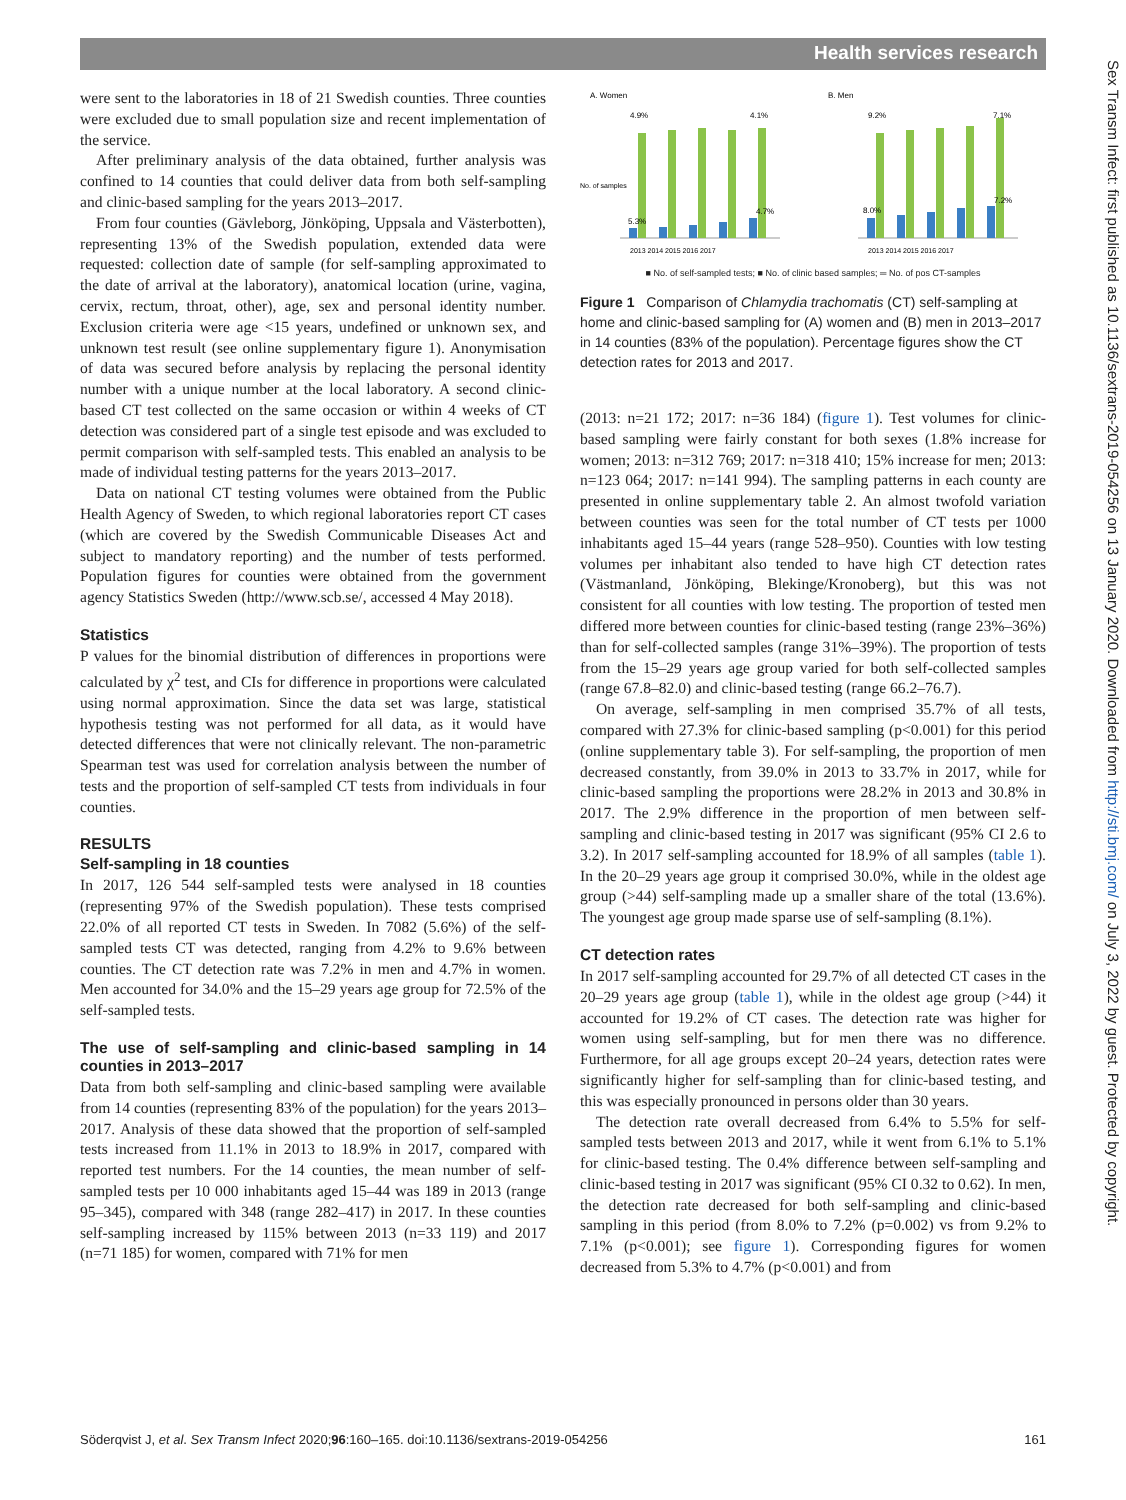Health services research
Sex Transm Infect: first published as 10.1136/sextrans-2019-054256 on 13 January 2020. Downloaded from http://sti.bmj.com/ on July 3, 2022 by guest. Protected by copyright.
were sent to the laboratories in 18 of 21 Swedish counties. Three counties were excluded due to small population size and recent implementation of the service.
After preliminary analysis of the data obtained, further analysis was confined to 14 counties that could deliver data from both self-sampling and clinic-based sampling for the years 2013–2017.
From four counties (Gävleborg, Jönköping, Uppsala and Västerbotten), representing 13% of the Swedish population, extended data were requested: collection date of sample (for self-sampling approximated to the date of arrival at the laboratory), anatomical location (urine, vagina, cervix, rectum, throat, other), age, sex and personal identity number. Exclusion criteria were age <15 years, undefined or unknown sex, and unknown test result (see online supplementary figure 1). Anonymisation of data was secured before analysis by replacing the personal identity number with a unique number at the local laboratory. A second clinic-based CT test collected on the same occasion or within 4 weeks of CT detection was considered part of a single test episode and was excluded to permit comparison with self-sampled tests. This enabled an analysis to be made of individual testing patterns for the years 2013–2017.
Data on national CT testing volumes were obtained from the Public Health Agency of Sweden, to which regional laboratories report CT cases (which are covered by the Swedish Communicable Diseases Act and subject to mandatory reporting) and the number of tests performed. Population figures for counties were obtained from the government agency Statistics Sweden (http://www.scb.se/, accessed 4 May 2018).
Statistics
P values for the binomial distribution of differences in proportions were calculated by χ<sup>2</sup> test, and CIs for difference in proportions were calculated using normal approximation. Since the data set was large, statistical hypothesis testing was not performed for all data, as it would have detected differences that were not clinically relevant. The non-parametric Spearman test was used for correlation analysis between the number of tests and the proportion of self-sampled CT tests from individuals in four counties.
RESULTS
Self-sampling in 18 counties
In 2017, 126 544 self-sampled tests were analysed in 18 counties (representing 97% of the Swedish population). These tests comprised 22.0% of all reported CT tests in Sweden. In 7082 (5.6%) of the self-sampled tests CT was detected, ranging from 4.2% to 9.6% between counties. The CT detection rate was 7.2% in men and 4.7% in women. Men accounted for 34.0% and the 15–29 years age group for 72.5% of the self-sampled tests.
The use of self-sampling and clinic-based sampling in 14 counties in 2013–2017
Data from both self-sampling and clinic-based sampling were available from 14 counties (representing 83% of the population) for the years 2013–2017. Analysis of these data showed that the proportion of self-sampled tests increased from 11.1% in 2013 to 18.9% in 2017, compared with reported test numbers. For the 14 counties, the mean number of self-sampled tests per 10 000 inhabitants aged 15–44 was 189 in 2013 (range 95–345), compared with 348 (range 282–417) in 2017. In these counties self-sampling increased by 115% between 2013 (n=33 119) and 2017 (n=71 185) for women, compared with 71% for men
A. Women
No. of samples
4.9%
4.1%
5.3%
4.7%
2013 2014 2015 2016 2017
B. Men
9.2%
7.1%
8.0%
7.2%
2013 2014 2015 2016 2017
■ No. of self-sampled tests; ■ No. of clinic based samples; ═ No. of pos CT-samples
Figure 1 Comparison of Chlamydia trachomatis (CT) self-sampling at home and clinic-based sampling for (A) women and (B) men in 2013–2017 in 14 counties (83% of the population). Percentage figures show the CT detection rates for 2013 and 2017.
(2013: n=21 172; 2017: n=36 184) (figure 1). Test volumes for clinic-based sampling were fairly constant for both sexes (1.8% increase for women; 2013: n=312 769; 2017: n=318 410; 15% increase for men; 2013: n=123 064; 2017: n=141 994). The sampling patterns in each county are presented in online supplementary table 2. An almost twofold variation between counties was seen for the total number of CT tests per 1000 inhabitants aged 15–44 years (range 528–950). Counties with low testing volumes per inhabitant also tended to have high CT detection rates (Västmanland, Jönköping, Blekinge/Kronoberg), but this was not consistent for all counties with low testing. The proportion of tested men differed more between counties for clinic-based testing (range 23%–36%) than for self-collected samples (range 31%–39%). The proportion of tests from the 15–29 years age group varied for both self-collected samples (range 67.8–82.0) and clinic-based testing (range 66.2–76.7).
On average, self-sampling in men comprised 35.7% of all tests, compared with 27.3% for clinic-based sampling (p<0.001) for this period (online supplementary table 3). For self-sampling, the proportion of men decreased constantly, from 39.0% in 2013 to 33.7% in 2017, while for clinic-based sampling the proportions were 28.2% in 2013 and 30.8% in 2017. The 2.9% difference in the proportion of men between self-sampling and clinic-based testing in 2017 was significant (95% CI 2.6 to 3.2). In 2017 self-sampling accounted for 18.9% of all samples (table 1). In the 20–29 years age group it comprised 30.0%, while in the oldest age group (>44) self-sampling made up a smaller share of the total (13.6%). The youngest age group made sparse use of self-sampling (8.1%).
CT detection rates
In 2017 self-sampling accounted for 29.7% of all detected CT cases in the 20–29 years age group (table 1), while in the oldest age group (>44) it accounted for 19.2% of CT cases. The detection rate was higher for women using self-sampling, but for men there was no difference. Furthermore, for all age groups except 20–24 years, detection rates were significantly higher for self-sampling than for clinic-based testing, and this was especially pronounced in persons older than 30 years.
The detection rate overall decreased from 6.4% to 5.5% for self-sampled tests between 2013 and 2017, while it went from 6.1% to 5.1% for clinic-based testing. The 0.4% difference between self-sampling and clinic-based testing in 2017 was significant (95% CI 0.32 to 0.62). In men, the detection rate decreased for both self-sampling and clinic-based sampling in this period (from 8.0% to 7.2% (p=0.002) vs from 9.2% to 7.1% (p<0.001); see figure 1). Corresponding figures for women decreased from 5.3% to 4.7% (p<0.001) and from
Söderqvist J, et al. Sex Transm Infect 2020;96:160–165. doi:10.1136/sextrans-2019-054256 161